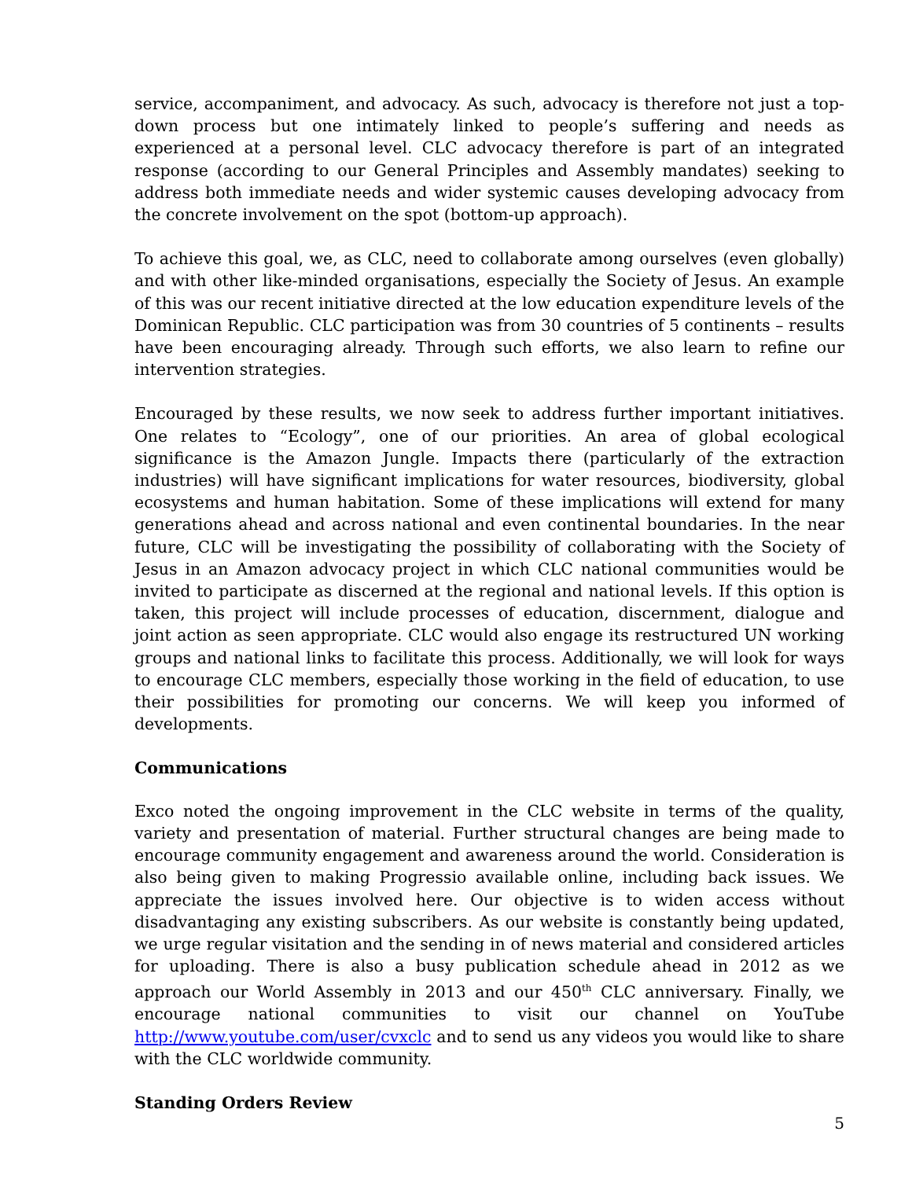service, accompaniment, and advocacy. As such, advocacy is therefore not just a top-down process but one intimately linked to people’s suffering and needs as experienced at a personal level. CLC advocacy therefore is part of an integrated response (according to our General Principles and Assembly mandates) seeking to address both immediate needs and wider systemic causes developing advocacy from the concrete involvement on the spot (bottom-up approach).
To achieve this goal, we, as CLC, need to collaborate among ourselves (even globally) and with other like-minded organisations, especially the Society of Jesus. An example of this was our recent initiative directed at the low education expenditure levels of the Dominican Republic. CLC participation was from 30 countries of 5 continents – results have been encouraging already. Through such efforts, we also learn to refine our intervention strategies.
Encouraged by these results, we now seek to address further important initiatives. One relates to “Ecology”, one of our priorities. An area of global ecological significance is the Amazon Jungle. Impacts there (particularly of the extraction industries) will have significant implications for water resources, biodiversity, global ecosystems and human habitation. Some of these implications will extend for many generations ahead and across national and even continental boundaries. In the near future, CLC will be investigating the possibility of collaborating with the Society of Jesus in an Amazon advocacy project in which CLC national communities would be invited to participate as discerned at the regional and national levels. If this option is taken, this project will include processes of education, discernment, dialogue and joint action as seen appropriate. CLC would also engage its restructured UN working groups and national links to facilitate this process. Additionally, we will look for ways to encourage CLC members, especially those working in the field of education, to use their possibilities for promoting our concerns. We will keep you informed of developments.
Communications
Exco noted the ongoing improvement in the CLC website in terms of the quality, variety and presentation of material. Further structural changes are being made to encourage community engagement and awareness around the world. Consideration is also being given to making Progressio available online, including back issues. We appreciate the issues involved here. Our objective is to widen access without disadvantaging any existing subscribers. As our website is constantly being updated, we urge regular visitation and the sending in of news material and considered articles for uploading. There is also a busy publication schedule ahead in 2012 as we approach our World Assembly in 2013 and our 450<sup>th</sup> CLC anniversary. Finally, we encourage national communities to visit our channel on YouTube http://www.youtube.com/user/cvxclc and to send us any videos you would like to share with the CLC worldwide community.
Standing Orders Review
5